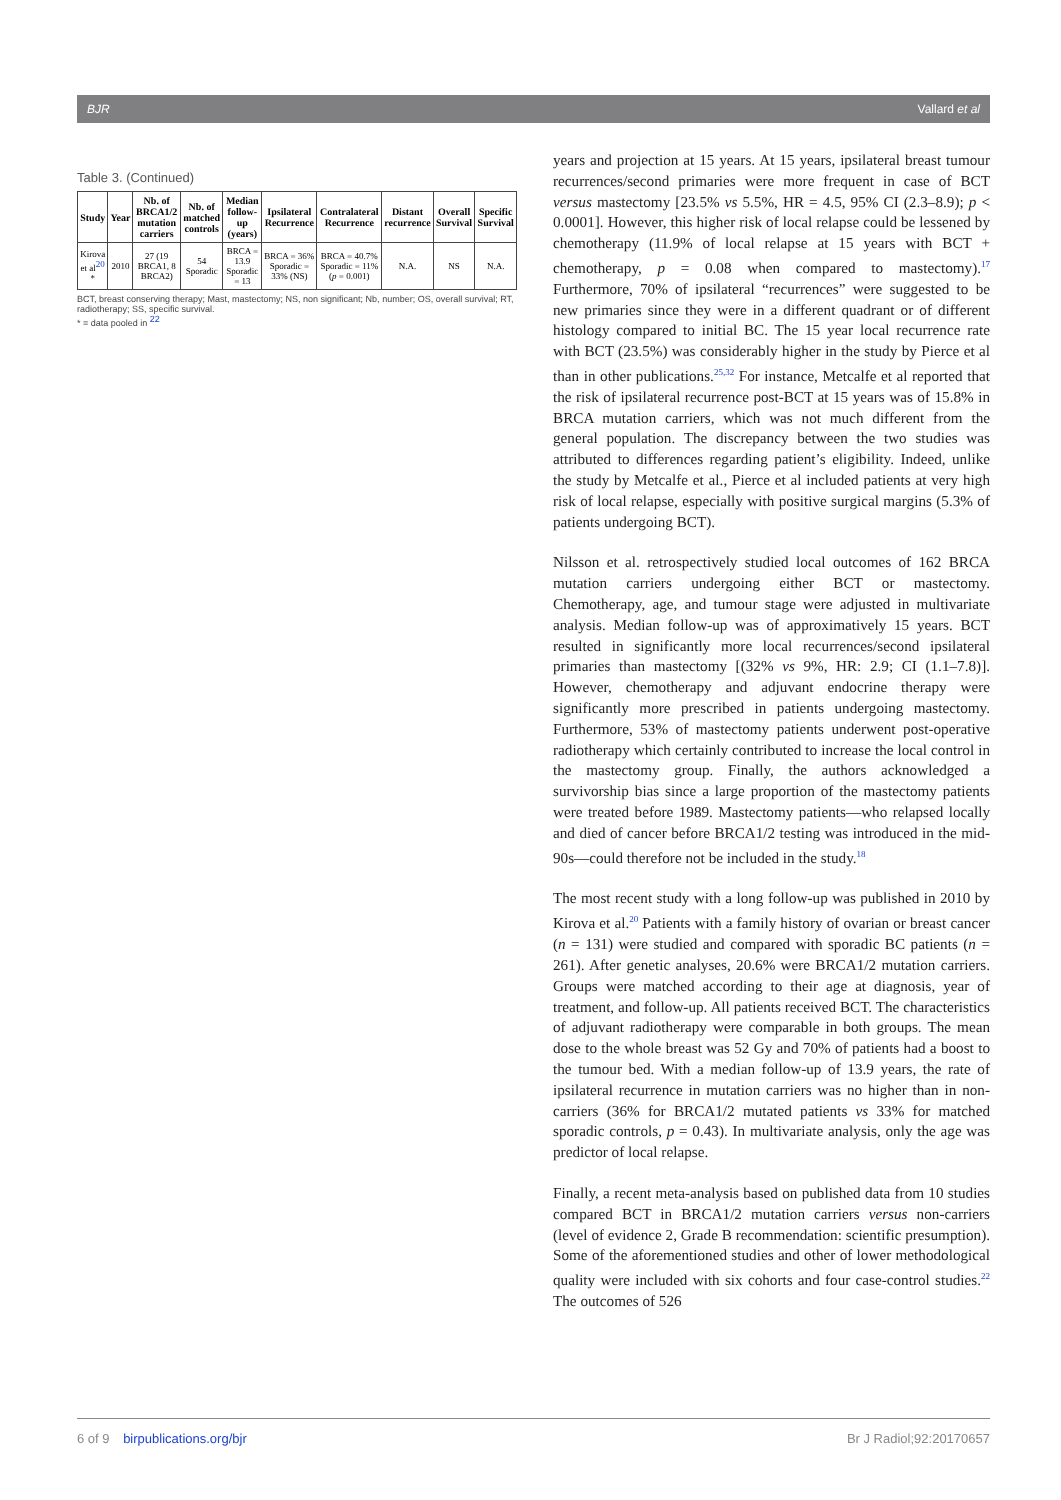BJR Vallard et al
Table 3. (Continued)
| Study | Year | Nb. of BRCA1/2 mutation carriers | Nb. of matched controls | Median follow-up (years) | Ipsilateral Recurrence | Contralateral Recurrence | Distant recurrence | Overall Survival | Specific Survival |
| --- | --- | --- | --- | --- | --- | --- | --- | --- | --- |
| Kirova et al<sup>20</sup> * | 2010 | 27 (19 BRCA1, 8 BRCA2) | 54 Sporadic | BRCA = 13.9 Sporadic = 13 | BRCA = 36% Sporadic = 33% (NS) | BRCA = 40.7% Sporadic = 11% ( p = 0.001) | N.A. | NS | N.A. |
BCT, breast conserving therapy; Mast, mastectomy; NS, non significant; Nb, number; OS, overall survival; RT, radiotherapy; SS, specific survival.
* = data pooled in <sup>22</sup>
years and projection at 15 years. At 15 years, ipsilateral breast tumour recurrences/second primaries were more frequent in case of BCT versus mastectomy [23.5% vs 5.5%, HR = 4.5, 95% CI (2.3–8.9); p < 0.0001]. However, this higher risk of local relapse could be lessened by chemotherapy (11.9% of local relapse at 15 years with BCT + chemotherapy, p = 0.08 when compared to mastectomy).<sup>17</sup> Furthermore, 70% of ipsilateral “recurrences” were suggested to be new primaries since they were in a different quadrant or of different histology compared to initial BC. The 15 year local recurrence rate with BCT (23.5%) was considerably higher in the study by Pierce et al than in other publications.<sup>25,32</sup> For instance, Metcalfe et al reported that the risk of ipsilateral recurrence post-BCT at 15 years was of 15.8% in BRCA mutation carriers, which was not much different from the general population. The discrepancy between the two studies was attributed to differences regarding patient’s eligibility. Indeed, unlike the study by Metcalfe et al., Pierce et al included patients at very high risk of local relapse, especially with positive surgical margins (5.3% of patients undergoing BCT).
Nilsson et al. retrospectively studied local outcomes of 162 BRCA mutation carriers undergoing either BCT or mastectomy. Chemotherapy, age, and tumour stage were adjusted in multivariate analysis. Median follow-up was of approximatively 15 years. BCT resulted in significantly more local recurrences/second ipsilateral primaries than mastectomy [(32% vs 9%, HR: 2.9; CI (1.1–7.8)]. However, chemotherapy and adjuvant endocrine therapy were significantly more prescribed in patients undergoing mastectomy. Furthermore, 53% of mastectomy patients underwent post-operative radiotherapy which certainly contributed to increase the local control in the mastectomy group. Finally, the authors acknowledged a survivorship bias since a large proportion of the mastectomy patients were treated before 1989. Mastectomy patients—who relapsed locally and died of cancer before BRCA1/2 testing was introduced in the mid-90s—could therefore not be included in the study.<sup>18</sup>
The most recent study with a long follow-up was published in 2010 by Kirova et al.<sup>20</sup> Patients with a family history of ovarian or breast cancer (n = 131) were studied and compared with sporadic BC patients (n = 261). After genetic analyses, 20.6% were BRCA1/2 mutation carriers. Groups were matched according to their age at diagnosis, year of treatment, and follow-up. All patients received BCT. The characteristics of adjuvant radiotherapy were comparable in both groups. The mean dose to the whole breast was 52 Gy and 70% of patients had a boost to the tumour bed. With a median follow-up of 13.9 years, the rate of ipsilateral recurrence in mutation carriers was no higher than in non-carriers (36% for BRCA1/2 mutated patients vs 33% for matched sporadic controls, p = 0.43). In multivariate analysis, only the age was predictor of local relapse.
Finally, a recent meta-analysis based on published data from 10 studies compared BCT in BRCA1/2 mutation carriers versus non-carriers (level of evidence 2, Grade B recommendation: scientific presumption). Some of the aforementioned studies and other of lower methodological quality were included with six cohorts and four case-control studies.<sup>22</sup> The outcomes of 526
6 of 9 birpublications.org/bjr Br J Radiol;92:20170657